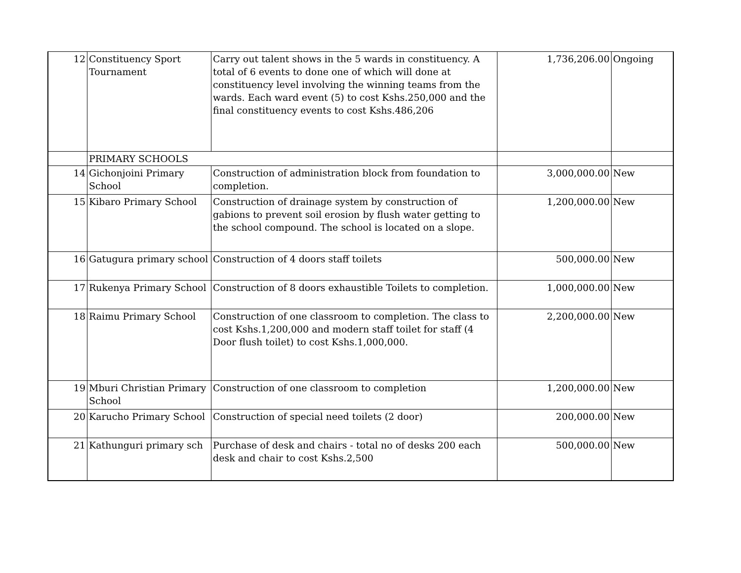| 12 | Constituency Sport Tournament | Carry out talent shows in the 5 wards in constituency. A total of 6 events to done one of which will done at constituency level involving the winning teams from the wards. Each ward event (5) to cost Kshs.250,000 and the final constituency events to cost Kshs.486,206 | 1,736,206.00 | Ongoing |
| | PRIMARY SCHOOLS | | | |
| 14 | Gichonjoini Primary School | Construction of administration block from foundation to completion. | 3,000,000.00 | New |
| 15 | Kibaro Primary School | Construction of drainage system by construction of gabions to prevent soil erosion by flush water getting to the school compound. The school is located on a slope. | 1,200,000.00 | New |
| 16 | Gatugura primary school | Construction of 4 doors staff toilets | 500,000.00 | New |
| 17 | Rukenya Primary School | Construction of 8 doors exhaustible Toilets to completion. | 1,000,000.00 | New |
| 18 | Raimu Primary School | Construction of one classroom to completion. The class to cost Kshs.1,200,000 and modern staff toilet for staff (4 Door flush toilet) to cost Kshs.1,000,000. | 2,200,000.00 | New |
| 19 | Mburi Christian Primary School | Construction of one classroom to completion | 1,200,000.00 | New |
| 20 | Karucho Primary School | Construction of special need toilets (2 door) | 200,000.00 | New |
| 21 | Kathunguri primary sch | Purchase of desk and chairs - total no of desks 200 each desk and chair to cost Kshs.2,500 | 500,000.00 | New |